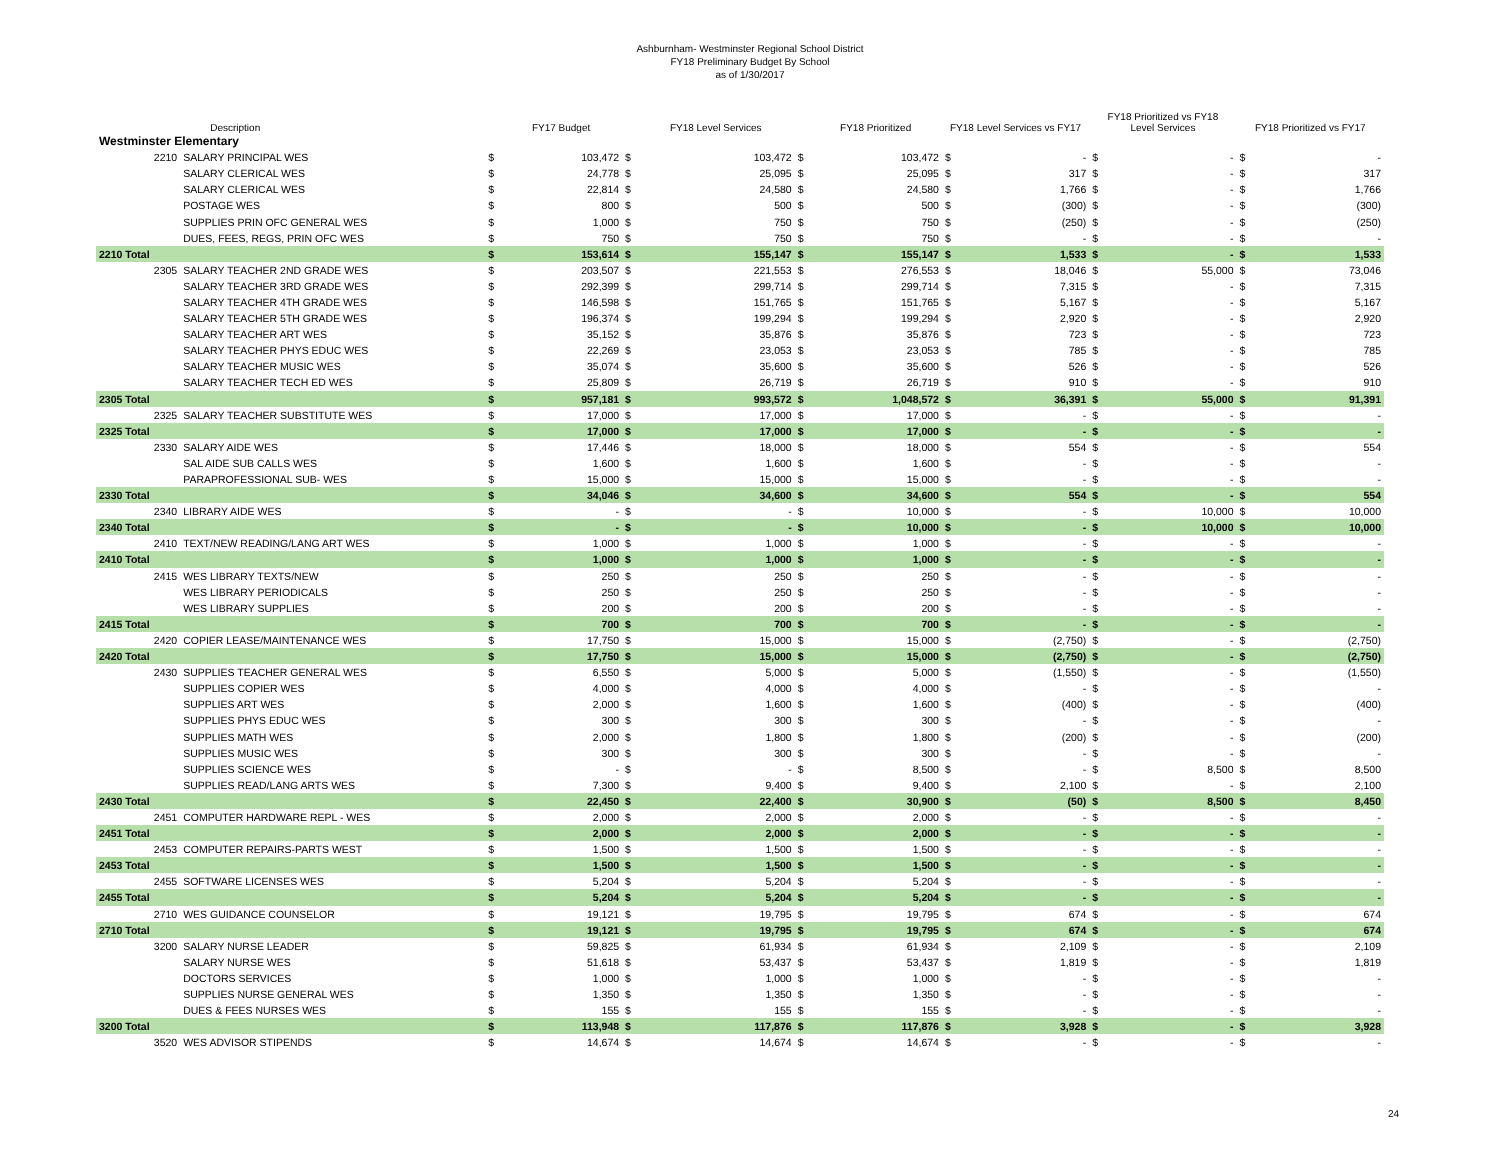Ashburnham- Westminster Regional School District
FY18 Preliminary Budget By School
as of 1/30/2017
| | Description | | FY17 Budget | | FY18 Level Services | | FY18 Prioritized | FY18 Level Services vs FY17 | | FY18 Prioritized vs FY18 Level Services | | FY18 Prioritized vs FY17 | |
| --- | --- | --- | --- | --- | --- | --- | --- | --- | --- | --- | --- | --- | --- |
| Westminster Elementary | | | | | | | | | | | | | |
| 2210 | SALARY PRINCIPAL WES | $ | 103,472 | $ | 103,472 | $ | 103,472 | $ | - | $ | - | $ | - |
| | SALARY CLERICAL WES | $ | 24,778 | $ | 25,095 | $ | 25,095 | $ | 317 | $ | - | $ | 317 |
| | SALARY CLERICAL WES | $ | 22,814 | $ | 24,580 | $ | 24,580 | $ | 1,766 | $ | - | $ | 1,766 |
| | POSTAGE WES | $ | 800 | $ | 500 | $ | 500 | $ | (300) | $ | - | $ | (300) |
| | SUPPLIES PRIN OFC GENERAL WES | $ | 1,000 | $ | 750 | $ | 750 | $ | (250) | $ | - | $ | (250) |
| | DUES, FEES, REGS, PRIN OFC WES | $ | 750 | $ | 750 | $ | 750 | $ | - | $ | - | $ | - |
| 2210 Total | | $ | 153,614 | $ | 155,147 | $ | 155,147 | $ | 1,533 | $ | - | $ | 1,533 |
| 2305 | SALARY TEACHER 2ND GRADE WES | $ | 203,507 | $ | 221,553 | $ | 276,553 | $ | 18,046 | $ | 55,000 | $ | 73,046 |
| | SALARY TEACHER 3RD GRADE WES | $ | 292,399 | $ | 299,714 | $ | 299,714 | $ | 7,315 | $ | - | $ | 7,315 |
| | SALARY TEACHER 4TH GRADE WES | $ | 146,598 | $ | 151,765 | $ | 151,765 | $ | 5,167 | $ | - | $ | 5,167 |
| | SALARY TEACHER 5TH GRADE WES | $ | 196,374 | $ | 199,294 | $ | 199,294 | $ | 2,920 | $ | - | $ | 2,920 |
| | SALARY TEACHER ART WES | $ | 35,152 | $ | 35,876 | $ | 35,876 | $ | 723 | $ | - | $ | 723 |
| | SALARY TEACHER PHYS EDUC WES | $ | 22,269 | $ | 23,053 | $ | 23,053 | $ | 785 | $ | - | $ | 785 |
| | SALARY TEACHER MUSIC WES | $ | 35,074 | $ | 35,600 | $ | 35,600 | $ | 526 | $ | - | $ | 526 |
| | SALARY TEACHER TECH ED WES | $ | 25,809 | $ | 26,719 | $ | 26,719 | $ | 910 | $ | - | $ | 910 |
| 2305 Total | | $ | 957,181 | $ | 993,572 | $ | 1,048,572 | $ | 36,391 | $ | 55,000 | $ | 91,391 |
| 2325 | SALARY TEACHER SUBSTITUTE WES | $ | 17,000 | $ | 17,000 | $ | 17,000 | $ | - | $ | - | $ | - |
| 2325 Total | | $ | 17,000 | $ | 17,000 | $ | 17,000 | $ | - | $ | - | $ | - |
| 2330 | SALARY AIDE WES | $ | 17,446 | $ | 18,000 | $ | 18,000 | $ | 554 | $ | - | $ | 554 |
| | SAL AIDE SUB CALLS WES | $ | 1,600 | $ | 1,600 | $ | 1,600 | $ | - | $ | - | $ | - |
| | PARAPROFESSIONAL SUB- WES | $ | 15,000 | $ | 15,000 | $ | 15,000 | $ | - | $ | - | $ | - |
| 2330 Total | | $ | 34,046 | $ | 34,600 | $ | 34,600 | $ | 554 | $ | - | $ | 554 |
| 2340 | LIBRARY AIDE WES | $ | - | $ | - | $ | 10,000 | $ | - | $ | 10,000 | $ | 10,000 |
| 2340 Total | | $ | - | $ | - | $ | 10,000 | $ | - | $ | 10,000 | $ | 10,000 |
| 2410 | TEXT/NEW READING/LANG ART WES | $ | 1,000 | $ | 1,000 | $ | 1,000 | $ | - | $ | - | $ | - |
| 2410 Total | | $ | 1,000 | $ | 1,000 | $ | 1,000 | $ | - | $ | - | $ | - |
| 2415 | WES LIBRARY TEXTS/NEW | $ | 250 | $ | 250 | $ | 250 | $ | - | $ | - | $ | - |
| | WES LIBRARY PERIODICALS | $ | 250 | $ | 250 | $ | 250 | $ | - | $ | - | $ | - |
| | WES LIBRARY SUPPLIES | $ | 200 | $ | 200 | $ | 200 | $ | - | $ | - | $ | - |
| 2415 Total | | $ | 700 | $ | 700 | $ | 700 | $ | - | $ | - | $ | - |
| 2420 | COPIER LEASE/MAINTENANCE WES | $ | 17,750 | $ | 15,000 | $ | 15,000 | $ | (2,750) | $ | - | $ | (2,750) |
| 2420 Total | | $ | 17,750 | $ | 15,000 | $ | 15,000 | $ | (2,750) | $ | - | $ | (2,750) |
| 2430 | SUPPLIES TEACHER GENERAL WES | $ | 6,550 | $ | 5,000 | $ | 5,000 | $ | (1,550) | $ | - | $ | (1,550) |
| | SUPPLIES COPIER WES | $ | 4,000 | $ | 4,000 | $ | 4,000 | $ | - | $ | - | $ | - |
| | SUPPLIES ART WES | $ | 2,000 | $ | 1,600 | $ | 1,600 | $ | (400) | $ | - | $ | (400) |
| | SUPPLIES PHYS EDUC WES | $ | 300 | $ | 300 | $ | 300 | $ | - | $ | - | $ | - |
| | SUPPLIES MATH WES | $ | 2,000 | $ | 1,800 | $ | 1,800 | $ | (200) | $ | - | $ | (200) |
| | SUPPLIES MUSIC WES | $ | 300 | $ | 300 | $ | 300 | $ | - | $ | - | $ | - |
| | SUPPLIES SCIENCE WES | $ | - | $ | - | $ | 8,500 | $ | - | $ | 8,500 | $ | 8,500 |
| | SUPPLIES READ/LANG ARTS WES | $ | 7,300 | $ | 9,400 | $ | 9,400 | $ | 2,100 | $ | - | $ | 2,100 |
| 2430 Total | | $ | 22,450 | $ | 22,400 | $ | 30,900 | $ | (50) | $ | 8,500 | $ | 8,450 |
| 2451 | COMPUTER HARDWARE REPL - WES | $ | 2,000 | $ | 2,000 | $ | 2,000 | $ | - | $ | - | $ | - |
| 2451 Total | | $ | 2,000 | $ | 2,000 | $ | 2,000 | $ | - | $ | - | $ | - |
| 2453 | COMPUTER REPAIRS-PARTS WEST | $ | 1,500 | $ | 1,500 | $ | 1,500 | $ | - | $ | - | $ | - |
| 2453 Total | | $ | 1,500 | $ | 1,500 | $ | 1,500 | $ | - | $ | - | $ | - |
| 2455 | SOFTWARE LICENSES WES | $ | 5,204 | $ | 5,204 | $ | 5,204 | $ | - | $ | - | $ | - |
| 2455 Total | | $ | 5,204 | $ | 5,204 | $ | 5,204 | $ | - | $ | - | $ | - |
| 2710 | WES GUIDANCE COUNSELOR | $ | 19,121 | $ | 19,795 | $ | 19,795 | $ | 674 | $ | - | $ | 674 |
| 2710 Total | | $ | 19,121 | $ | 19,795 | $ | 19,795 | $ | 674 | $ | - | $ | 674 |
| 3200 | SALARY NURSE LEADER | $ | 59,825 | $ | 61,934 | $ | 61,934 | $ | 2,109 | $ | - | $ | 2,109 |
| | SALARY NURSE WES | $ | 51,618 | $ | 53,437 | $ | 53,437 | $ | 1,819 | $ | - | $ | 1,819 |
| | DOCTORS SERVICES | $ | 1,000 | $ | 1,000 | $ | 1,000 | $ | - | $ | - | $ | - |
| | SUPPLIES NURSE GENERAL WES | $ | 1,350 | $ | 1,350 | $ | 1,350 | $ | - | $ | - | $ | - |
| | DUES & FEES NURSES WES | $ | 155 | $ | 155 | $ | 155 | $ | - | $ | - | $ | - |
| 3200 Total | | $ | 113,948 | $ | 117,876 | $ | 117,876 | $ | 3,928 | $ | - | $ | 3,928 |
| 3520 | WES ADVISOR STIPENDS | $ | 14,674 | $ | 14,674 | $ | 14,674 | $ | - | $ | - | $ | - |
24